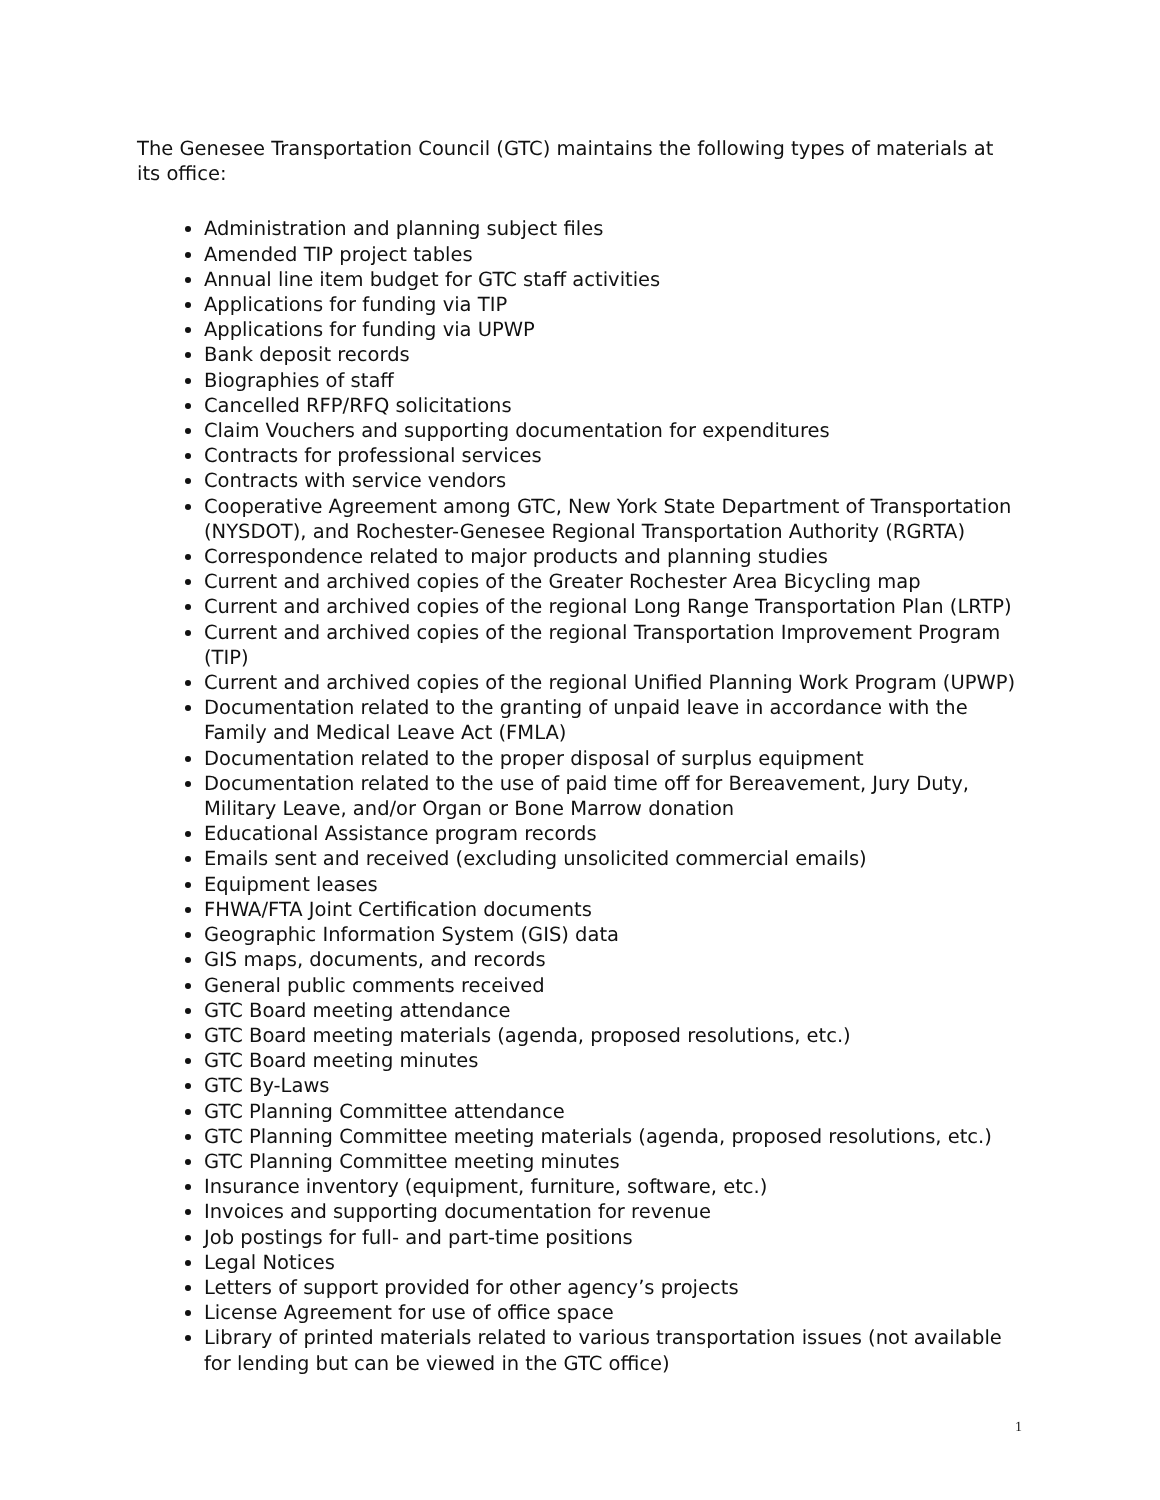The Genesee Transportation Council (GTC) maintains the following types of materials at its office:
Administration and planning subject files
Amended TIP project tables
Annual line item budget for GTC staff activities
Applications for funding via TIP
Applications for funding via UPWP
Bank deposit records
Biographies of staff
Cancelled RFP/RFQ solicitations
Claim Vouchers and supporting documentation for expenditures
Contracts for professional services
Contracts with service vendors
Cooperative Agreement among GTC, New York State Department of Transportation (NYSDOT), and Rochester-Genesee Regional Transportation Authority (RGRTA)
Correspondence related to major products and planning studies
Current and archived copies of the Greater Rochester Area Bicycling map
Current and archived copies of the regional Long Range Transportation Plan (LRTP)
Current and archived copies of the regional Transportation Improvement Program (TIP)
Current and archived copies of the regional Unified Planning Work Program (UPWP)
Documentation related to the granting of unpaid leave in accordance with the Family and Medical Leave Act (FMLA)
Documentation related to the proper disposal of surplus equipment
Documentation related to the use of paid time off for Bereavement, Jury Duty, Military Leave, and/or Organ or Bone Marrow donation
Educational Assistance program records
Emails sent and received (excluding unsolicited commercial emails)
Equipment leases
FHWA/FTA Joint Certification documents
Geographic Information System (GIS) data
GIS maps, documents, and records
General public comments received
GTC Board meeting attendance
GTC Board meeting materials (agenda, proposed resolutions, etc.)
GTC Board meeting minutes
GTC By-Laws
GTC Planning Committee attendance
GTC Planning Committee meeting materials (agenda, proposed resolutions, etc.)
GTC Planning Committee meeting minutes
Insurance inventory (equipment, furniture, software, etc.)
Invoices and supporting documentation for revenue
Job postings for full- and part-time positions
Legal Notices
Letters of support provided for other agency’s projects
License Agreement for use of office space
Library of printed materials related to various transportation issues (not available for lending but can be viewed in the GTC office)
1